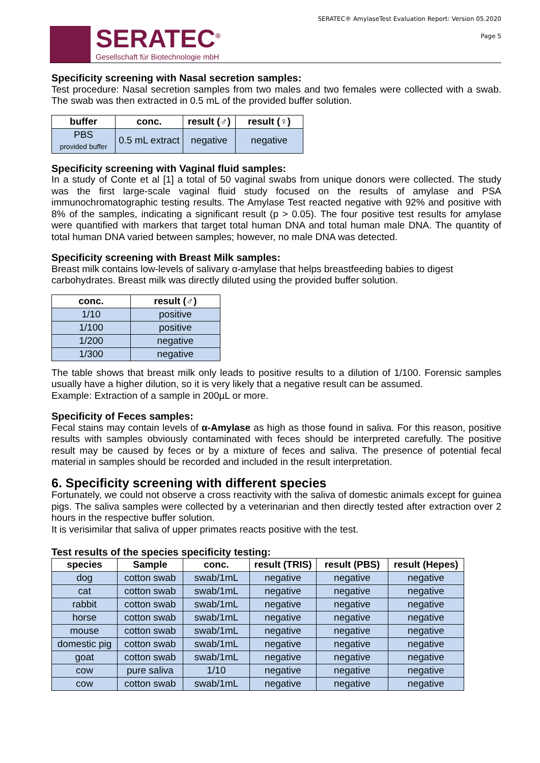SERATEC<sup>®</sup>
Gesellschaft für Biotechnologie mbH
SERATEC® AmylaseTest Evaluation Report: Version 05.2020
Page 5
Specificity screening with Nasal secretion samples:
Test procedure: Nasal secretion samples from two males and two females were collected with a swab. The swab was then extracted in 0.5 mL of the provided buffer solution.
| buffer | conc. | result (♂) | result (♀) |
| --- | --- | --- | --- |
| PBS provided buffer | 0.5 mL extract | negative | negative |
Specificity screening with Vaginal fluid samples:
In a study of Conte et al [1] a total of 50 vaginal swabs from unique donors were collected. The study was the first large-scale vaginal fluid study focused on the results of amylase and PSA immunochromatographic testing results. The Amylase Test reacted negative with 92% and positive with 8% of the samples, indicating a significant result (p > 0.05). The four positive test results for amylase were quantified with markers that target total human DNA and total human male DNA. The quantity of total human DNA varied between samples; however, no male DNA was detected.
Specificity screening with Breast Milk samples:
Breast milk contains low-levels of salivary α-amylase that helps breastfeeding babies to digest carbohydrates. Breast milk was directly diluted using the provided buffer solution.
| conc. | result (♂) |
| --- | --- |
| 1/10 | positive |
| 1/100 | positive |
| 1/200 | negative |
| 1/300 | negative |
The table shows that breast milk only leads to positive results to a dilution of 1/100. Forensic samples usually have a higher dilution, so it is very likely that a negative result can be assumed.
Example: Extraction of a sample in 200µL or more.
Specificity of Feces samples:
Fecal stains may contain levels of α-Amylase as high as those found in saliva. For this reason, positive results with samples obviously contaminated with feces should be interpreted carefully. The positive result may be caused by feces or by a mixture of feces and saliva. The presence of potential fecal material in samples should be recorded and included in the result interpretation.
6. Specificity screening with different species
Fortunately, we could not observe a cross reactivity with the saliva of domestic animals except for guinea pigs. The saliva samples were collected by a veterinarian and then directly tested after extraction over 2 hours in the respective buffer solution.
It is verisimilar that saliva of upper primates reacts positive with the test.
Test results of the species specificity testing:
| species | Sample | conc. | result (TRIS) | result (PBS) | result (Hepes) |
| --- | --- | --- | --- | --- | --- |
| dog | cotton swab | swab/1mL | negative | negative | negative |
| cat | cotton swab | swab/1mL | negative | negative | negative |
| rabbit | cotton swab | swab/1mL | negative | negative | negative |
| horse | cotton swab | swab/1mL | negative | negative | negative |
| mouse | cotton swab | swab/1mL | negative | negative | negative |
| domestic pig | cotton swab | swab/1mL | negative | negative | negative |
| goat | cotton swab | swab/1mL | negative | negative | negative |
| cow | pure saliva | 1/10 | negative | negative | negative |
| cow | cotton swab | swab/1mL | negative | negative | negative |